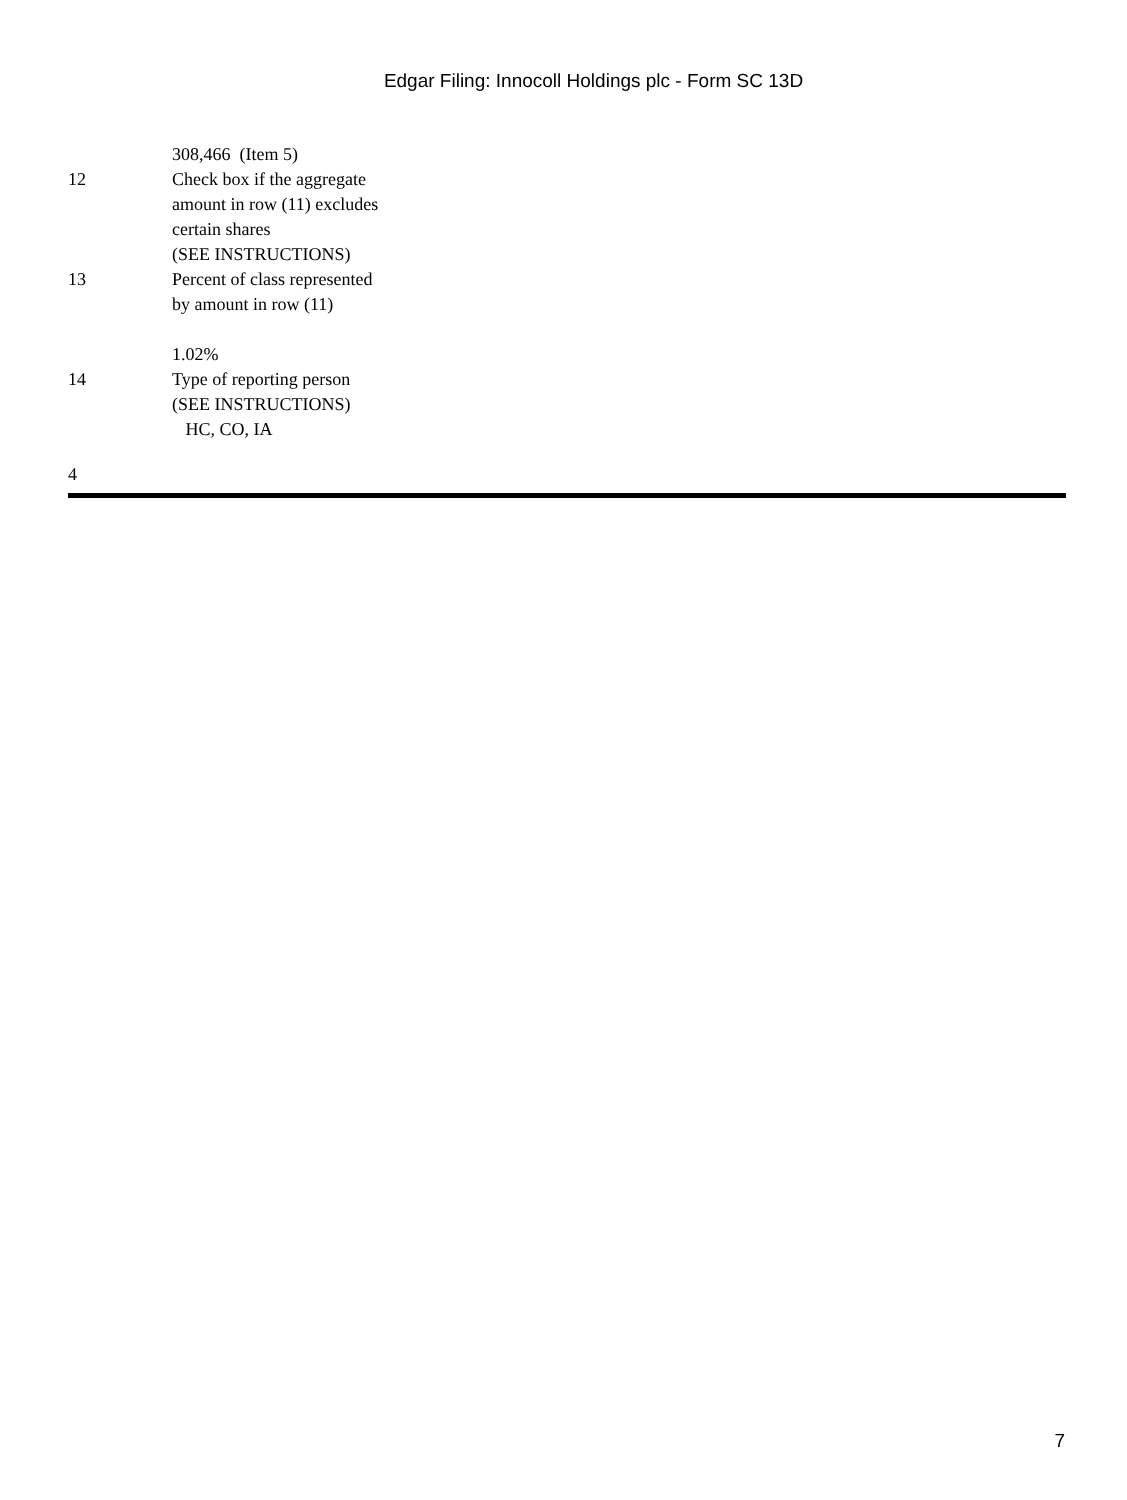Edgar Filing: Innocoll Holdings plc - Form SC 13D
| | 308,466 (Item 5) |
| 12 | Check box if the aggregate amount in row (11) excludes certain shares (SEE INSTRUCTIONS) |
| 13 | Percent of class represented by amount in row (11) 1.02% |
| 14 | Type of reporting person (SEE INSTRUCTIONS) HC, CO, IA |
4
7